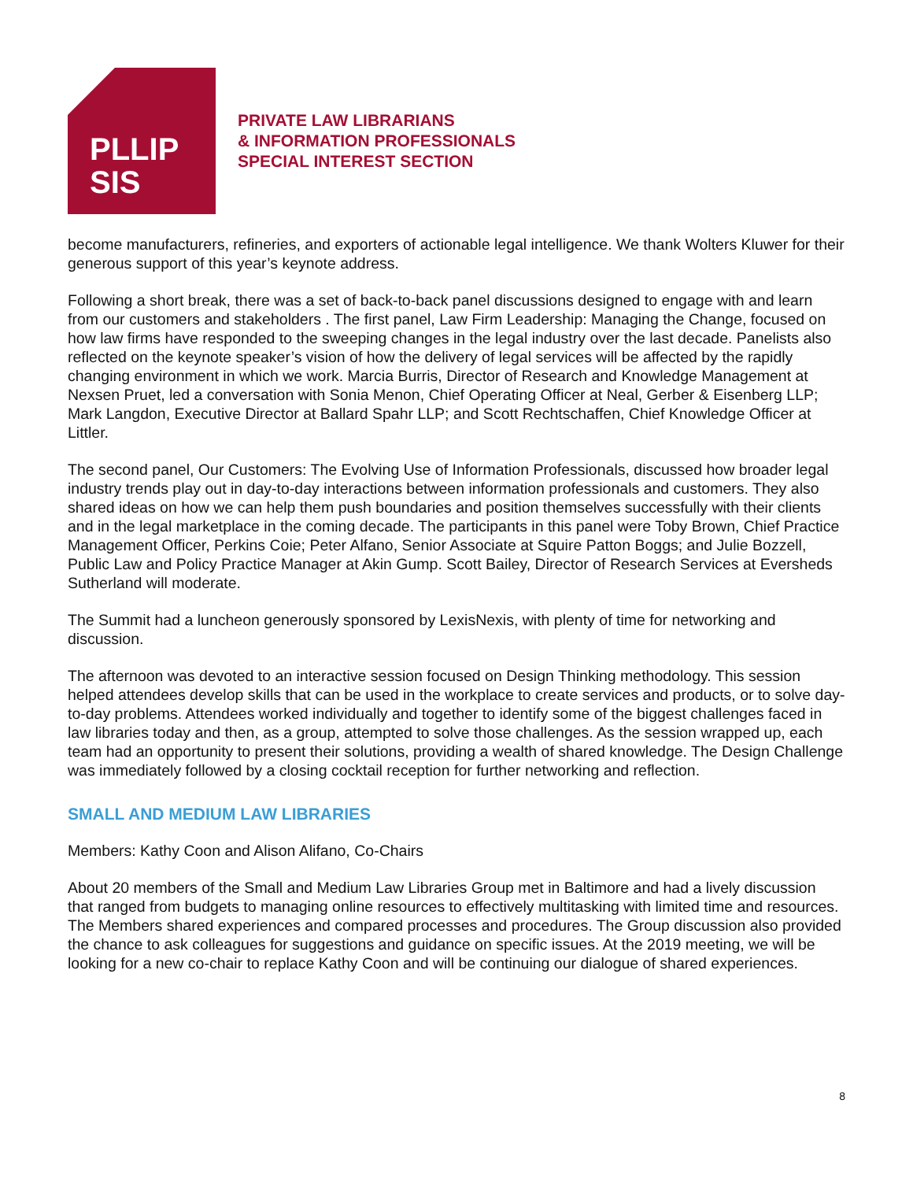PLLIP
SIS
PRIVATE LAW LIBRARIANS
& INFORMATION PROFESSIONALS
SPECIAL INTEREST SECTION
become manufacturers, refineries, and exporters of actionable legal intelligence. We thank Wolters Kluwer for their generous support of this year’s keynote address.
Following a short break, there was a set of back-to-back panel discussions designed to engage with and learn from our customers and stakeholders . The first panel, Law Firm Leadership: Managing the Change, focused on how law firms have responded to the sweeping changes in the legal industry over the last decade. Panelists also reflected on the keynote speaker’s vision of how the delivery of legal services will be affected by the rapidly changing environment in which we work. Marcia Burris, Director of Research and Knowledge Management at Nexsen Pruet, led a conversation with Sonia Menon, Chief Operating Officer at Neal, Gerber & Eisenberg LLP; Mark Langdon, Executive Director at Ballard Spahr LLP; and Scott Rechtschaffen, Chief Knowledge Officer at Littler.
The second panel, Our Customers: The Evolving Use of Information Professionals, discussed how broader legal industry trends play out in day-to-day interactions between information professionals and customers. They also shared ideas on how we can help them push boundaries and position themselves successfully with their clients and in the legal marketplace in the coming decade. The participants in this panel were Toby Brown, Chief Practice Management Officer, Perkins Coie; Peter Alfano, Senior Associate at Squire Patton Boggs; and Julie Bozzell, Public Law and Policy Practice Manager at Akin Gump. Scott Bailey, Director of Research Services at Eversheds Sutherland will moderate.
The Summit had a luncheon generously sponsored by LexisNexis, with plenty of time for networking and discussion.
The afternoon was devoted to an interactive session focused on Design Thinking methodology. This session helped attendees develop skills that can be used in the workplace to create services and products, or to solve day-to-day problems. Attendees worked individually and together to identify some of the biggest challenges faced in law libraries today and then, as a group, attempted to solve those challenges. As the session wrapped up, each team had an opportunity to present their solutions, providing a wealth of shared knowledge. The Design Challenge was immediately followed by a closing cocktail reception for further networking and reflection.
SMALL AND MEDIUM LAW LIBRARIES
Members: Kathy Coon and Alison Alifano, Co-Chairs
About 20 members of the Small and Medium Law Libraries Group met in Baltimore and had a lively discussion that ranged from budgets to managing online resources to effectively multitasking with limited time and resources. The Members shared experiences and compared processes and procedures. The Group discussion also provided the chance to ask colleagues for suggestions and guidance on specific issues. At the 2019 meeting, we will be looking for a new co-chair to replace Kathy Coon and will be continuing our dialogue of shared experiences.
8